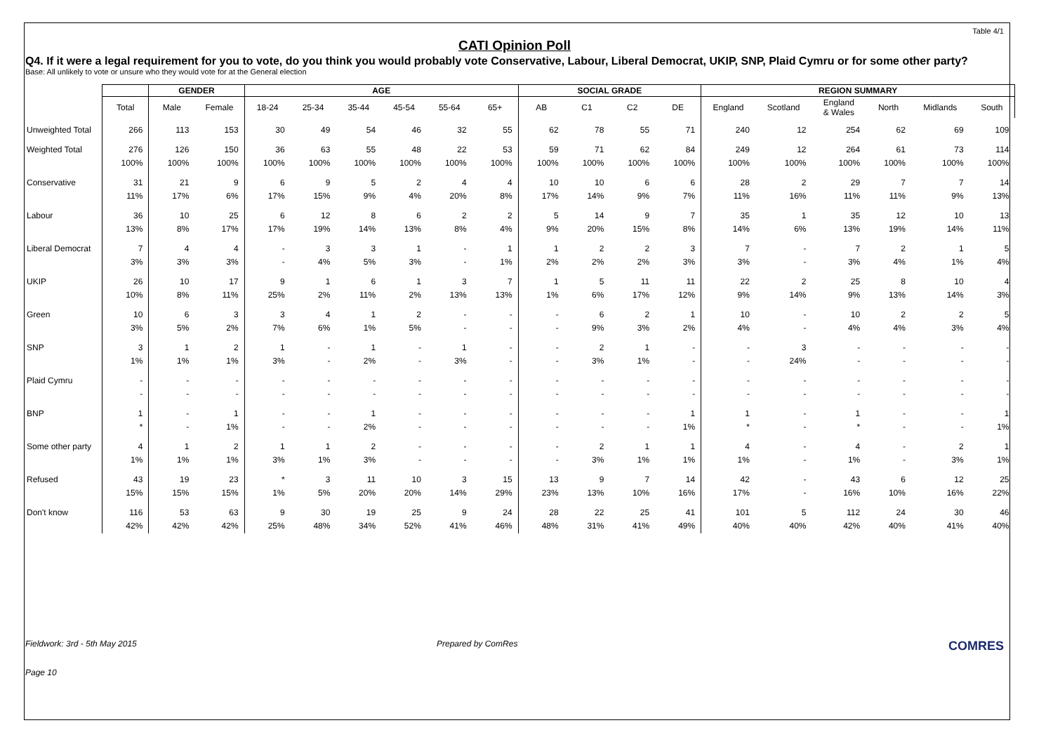Table 4/1
CATI Opinion Poll
Q4. If it were a legal requirement for you to vote, do you think you would probably vote Conservative, Labour, Liberal Democrat, UKIP, SNP, Plaid Cymru or for some other party?
Base: All unlikely to vote or unsure who they would vote for at the General election
| | | GENDER | | AGE | | | | | | SOCIAL GRADE | | | | REGION SUMMARY | | | | | |
| --- | --- | --- | --- | --- | --- | --- | --- | --- | --- | --- | --- | --- | --- | --- | --- | --- | --- | --- | --- |
| | Total | Male | Female | 18-24 | 25-34 | 35-44 | 45-54 | 55-64 | 65+ | AB | C1 | C2 | DE | England | Scotland | England & Wales | North | Midlands | South |
| Unweighted Total | 266 | 113 | 153 | 30 | 49 | 54 | 46 | 32 | 55 | 62 | 78 | 55 | 71 | 240 | 12 | 254 | 62 | 69 | 109 |
| Weighted Total | 276 100% | 126 100% | 150 100% | 36 100% | 63 100% | 55 100% | 48 100% | 22 100% | 53 100% | 59 100% | 71 100% | 62 100% | 84 100% | 249 100% | 12 100% | 264 100% | 61 100% | 73 100% | 114 100% |
| Conservative | 31 11% | 21 17% | 9 6% | 6 17% | 9 15% | 5 9% | 2 4% | 4 20% | 4 8% | 10 17% | 10 14% | 6 9% | 6 7% | 28 11% | 2 16% | 29 11% | 7 11% | 7 9% | 14 13% |
| Labour | 36 13% | 10 8% | 25 17% | 6 17% | 12 19% | 8 14% | 6 13% | 2 8% | 2 4% | 5 9% | 14 20% | 9 15% | 7 8% | 35 14% | 1 6% | 35 13% | 12 19% | 10 14% | 13 11% |
| Liberal Democrat | 7 3% | 4 3% | 4 3% | - - | 3 4% | 3 5% | 1 3% | - - | 1 1% | 1 2% | 2 2% | 2 2% | 3 3% | 7 3% | - - | 7 3% | 2 4% | 1 1% | 5 4% |
| UKIP | 26 10% | 10 8% | 17 11% | 9 25% | 1 2% | 6 11% | 1 2% | 3 13% | 7 13% | 1 1% | 5 6% | 11 17% | 11 12% | 22 9% | 2 14% | 25 9% | 8 13% | 10 14% | 4 3% |
| Green | 10 3% | 6 5% | 3 2% | 3 7% | 4 6% | 1 1% | 2 5% | - - | - - | - - | 6 9% | 2 3% | 1 2% | 10 4% | - - | 10 4% | 2 4% | 2 3% | 5 4% |
| SNP | 3 1% | 1 1% | 2 1% | 1 3% | - - | 1 2% | - - | 1 3% | - - | - - | 2 3% | 1 1% | - - | - - | 3 24% | - - | - - | - - | - - |
| Plaid Cymru | - - | - - | - - | - - | - - | - - | - - | - - | - - | - - | - - | - - | - - | - - | - - | - - | - - | - - | - - |
| BNP | 1 * | - - | 1 1% | - - | - - | 1 2% | - - | - - | - - | - - | - - | - - | 1 1% | 1 * | - - | 1 * | - - | - - | 1 1% |
| Some other party | 4 1% | 1 1% | 2 1% | 1 3% | 1 1% | 2 3% | - - | - - | - - | - - | 2 3% | 1 1% | 1 1% | 4 1% | - - | 4 1% | - - | 2 3% | 1 1% |
| Refused | 43 15% | 19 15% | 23 15% | * 1% | 3 5% | 11 20% | 10 20% | 3 14% | 15 29% | 13 23% | 9 13% | 7 10% | 14 16% | 42 17% | - - | 43 16% | 6 10% | 12 16% | 25 22% |
| Don't know | 116 42% | 53 42% | 63 42% | 9 25% | 30 48% | 19 34% | 25 52% | 9 41% | 24 46% | 28 48% | 22 31% | 25 41% | 41 49% | 101 40% | 5 40% | 112 42% | 24 40% | 30 41% | 46 40% |
Fieldwork: 3rd - 5th May 2015 Prepared by ComRes COMRES
Page 10